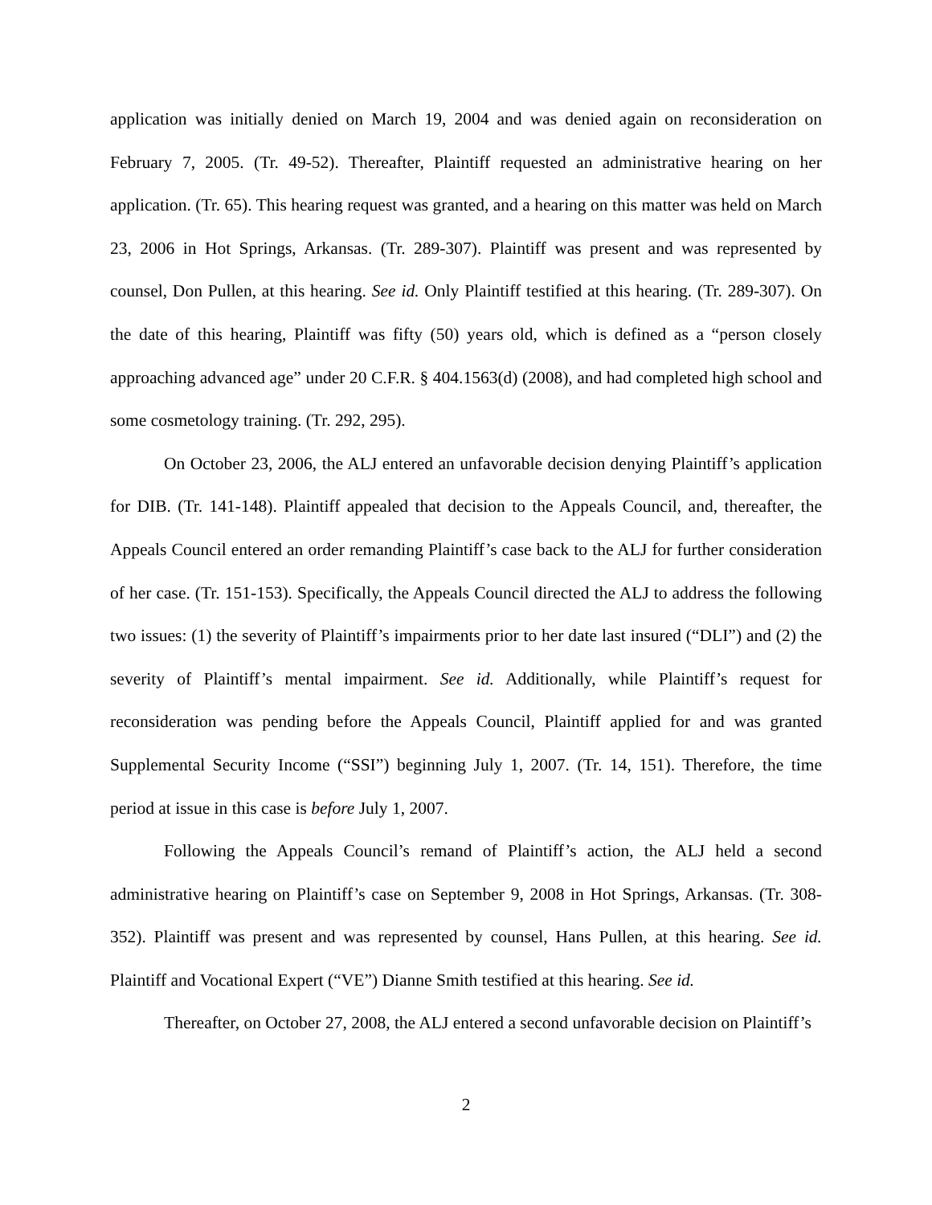application was initially denied on March 19, 2004 and was denied again on reconsideration on February 7, 2005. (Tr. 49-52). Thereafter, Plaintiff requested an administrative hearing on her application. (Tr. 65). This hearing request was granted, and a hearing on this matter was held on March 23, 2006 in Hot Springs, Arkansas. (Tr. 289-307). Plaintiff was present and was represented by counsel, Don Pullen, at this hearing. See id. Only Plaintiff testified at this hearing. (Tr. 289-307). On the date of this hearing, Plaintiff was fifty (50) years old, which is defined as a “person closely approaching advanced age” under 20 C.F.R. § 404.1563(d) (2008), and had completed high school and some cosmetology training. (Tr. 292, 295).
On October 23, 2006, the ALJ entered an unfavorable decision denying Plaintiff’s application for DIB. (Tr. 141-148). Plaintiff appealed that decision to the Appeals Council, and, thereafter, the Appeals Council entered an order remanding Plaintiff’s case back to the ALJ for further consideration of her case. (Tr. 151-153). Specifically, the Appeals Council directed the ALJ to address the following two issues: (1) the severity of Plaintiff’s impairments prior to her date last insured (“DLI”) and (2) the severity of Plaintiff’s mental impairment. See id. Additionally, while Plaintiff’s request for reconsideration was pending before the Appeals Council, Plaintiff applied for and was granted Supplemental Security Income (“SSI”) beginning July 1, 2007. (Tr. 14, 151). Therefore, the time period at issue in this case is before July 1, 2007.
Following the Appeals Council’s remand of Plaintiff’s action, the ALJ held a second administrative hearing on Plaintiff’s case on September 9, 2008 in Hot Springs, Arkansas. (Tr. 308-352). Plaintiff was present and was represented by counsel, Hans Pullen, at this hearing. See id. Plaintiff and Vocational Expert (“VE”) Dianne Smith testified at this hearing. See id.
Thereafter, on October 27, 2008, the ALJ entered a second unfavorable decision on Plaintiff’s
2